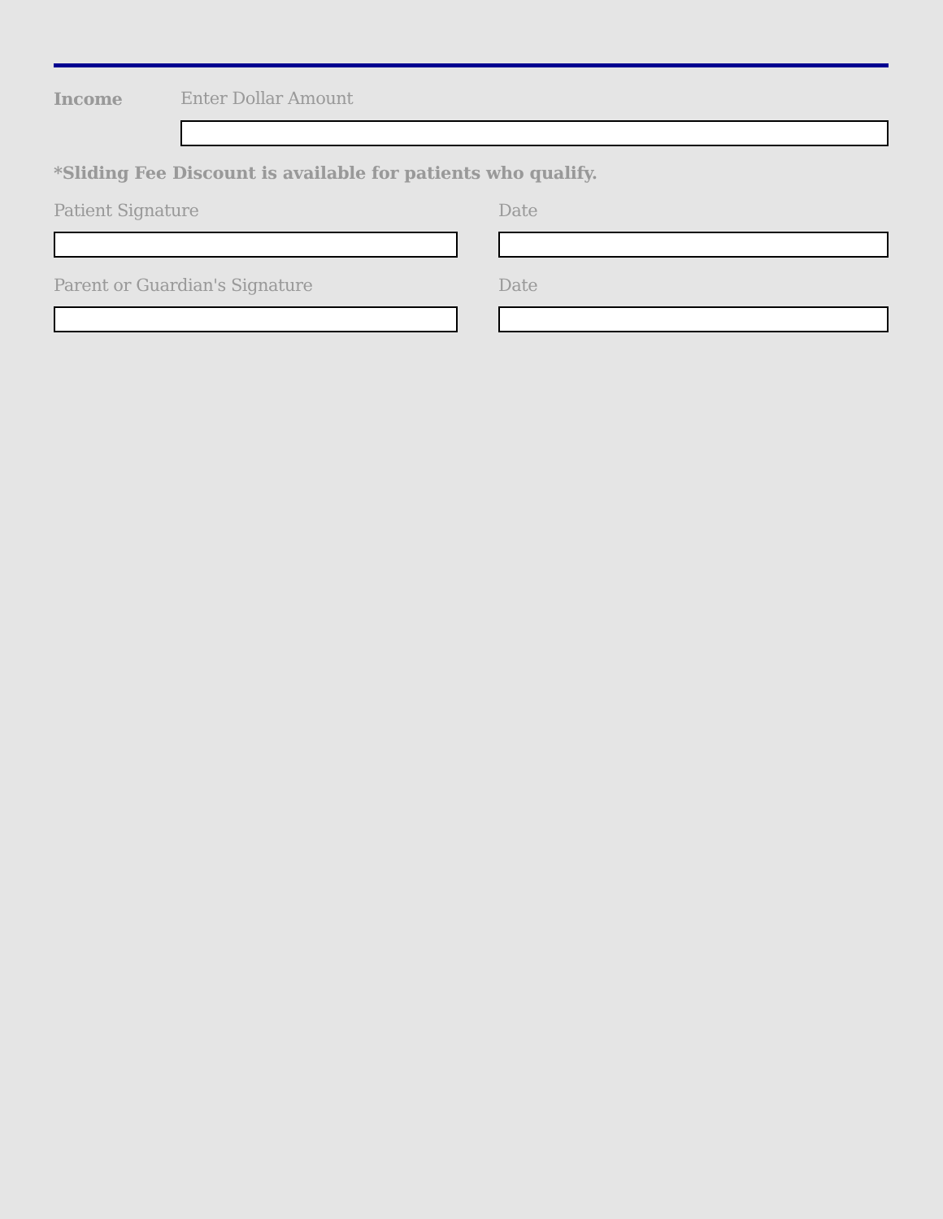Income Enter Dollar Amount
*Sliding Fee Discount is available for patients who qualify.
Patient Signature Date
Parent or Guardian's Signature Date